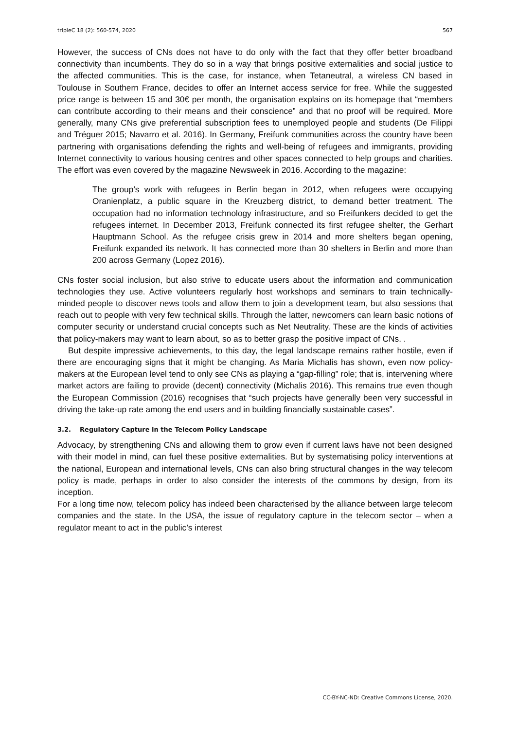tripleC 18 (2): 560-574, 2020 567
However, the success of CNs does not have to do only with the fact that they offer better broadband connectivity than incumbents. They do so in a way that brings positive externalities and social justice to the affected communities. This is the case, for instance, when Tetaneutral, a wireless CN based in Toulouse in Southern France, decides to offer an Internet access service for free. While the suggested price range is between 15 and 30€ per month, the organisation explains on its homepage that “members can contribute according to their means and their conscience” and that no proof will be required. More generally, many CNs give preferential subscription fees to unemployed people and students (De Filippi and Tréguer 2015; Navarro et al. 2016). In Germany, Freifunk communities across the country have been partnering with organisations defending the rights and well-being of refugees and immigrants, providing Internet connectivity to various housing centres and other spaces connected to help groups and charities. The effort was even covered by the magazine Newsweek in 2016. According to the magazine:
The group’s work with refugees in Berlin began in 2012, when refugees were occupying Oranienplatz, a public square in the Kreuzberg district, to demand better treatment. The occupation had no information technology infrastructure, and so Freifunkers decided to get the refugees internet. In December 2013, Freifunk connected its first refugee shelter, the Gerhart Hauptmann School. As the refugee crisis grew in 2014 and more shelters began opening, Freifunk expanded its network. It has connected more than 30 shelters in Berlin and more than 200 across Germany (Lopez 2016).
CNs foster social inclusion, but also strive to educate users about the information and communication technologies they use. Active volunteers regularly host workshops and seminars to train technically-minded people to discover news tools and allow them to join a development team, but also sessions that reach out to people with very few technical skills. Through the latter, newcomers can learn basic notions of computer security or understand crucial concepts such as Net Neutrality. These are the kinds of activities that policy-makers may want to learn about, so as to better grasp the positive impact of CNs. .
But despite impressive achievements, to this day, the legal landscape remains rather hostile, even if there are encouraging signs that it might be changing. As Maria Michalis has shown, even now policy-makers at the European level tend to only see CNs as playing a “gap-filling” role; that is, intervening where market actors are failing to provide (decent) connectivity (Michalis 2016). This remains true even though the European Commission (2016) recognises that “such projects have generally been very successful in driving the take-up rate among the end users and in building financially sustainable cases”.
3.2. Regulatory Capture in the Telecom Policy Landscape
Advocacy, by strengthening CNs and allowing them to grow even if current laws have not been designed with their model in mind, can fuel these positive externalities. But by systematising policy interventions at the national, European and international levels, CNs can also bring structural changes in the way telecom policy is made, perhaps in order to also consider the interests of the commons by design, from its inception.
For a long time now, telecom policy has indeed been characterised by the alliance between large telecom companies and the state. In the USA, the issue of regulatory capture in the telecom sector – when a regulator meant to act in the public’s interest
CC-BY-NC-ND: Creative Commons License, 2020.